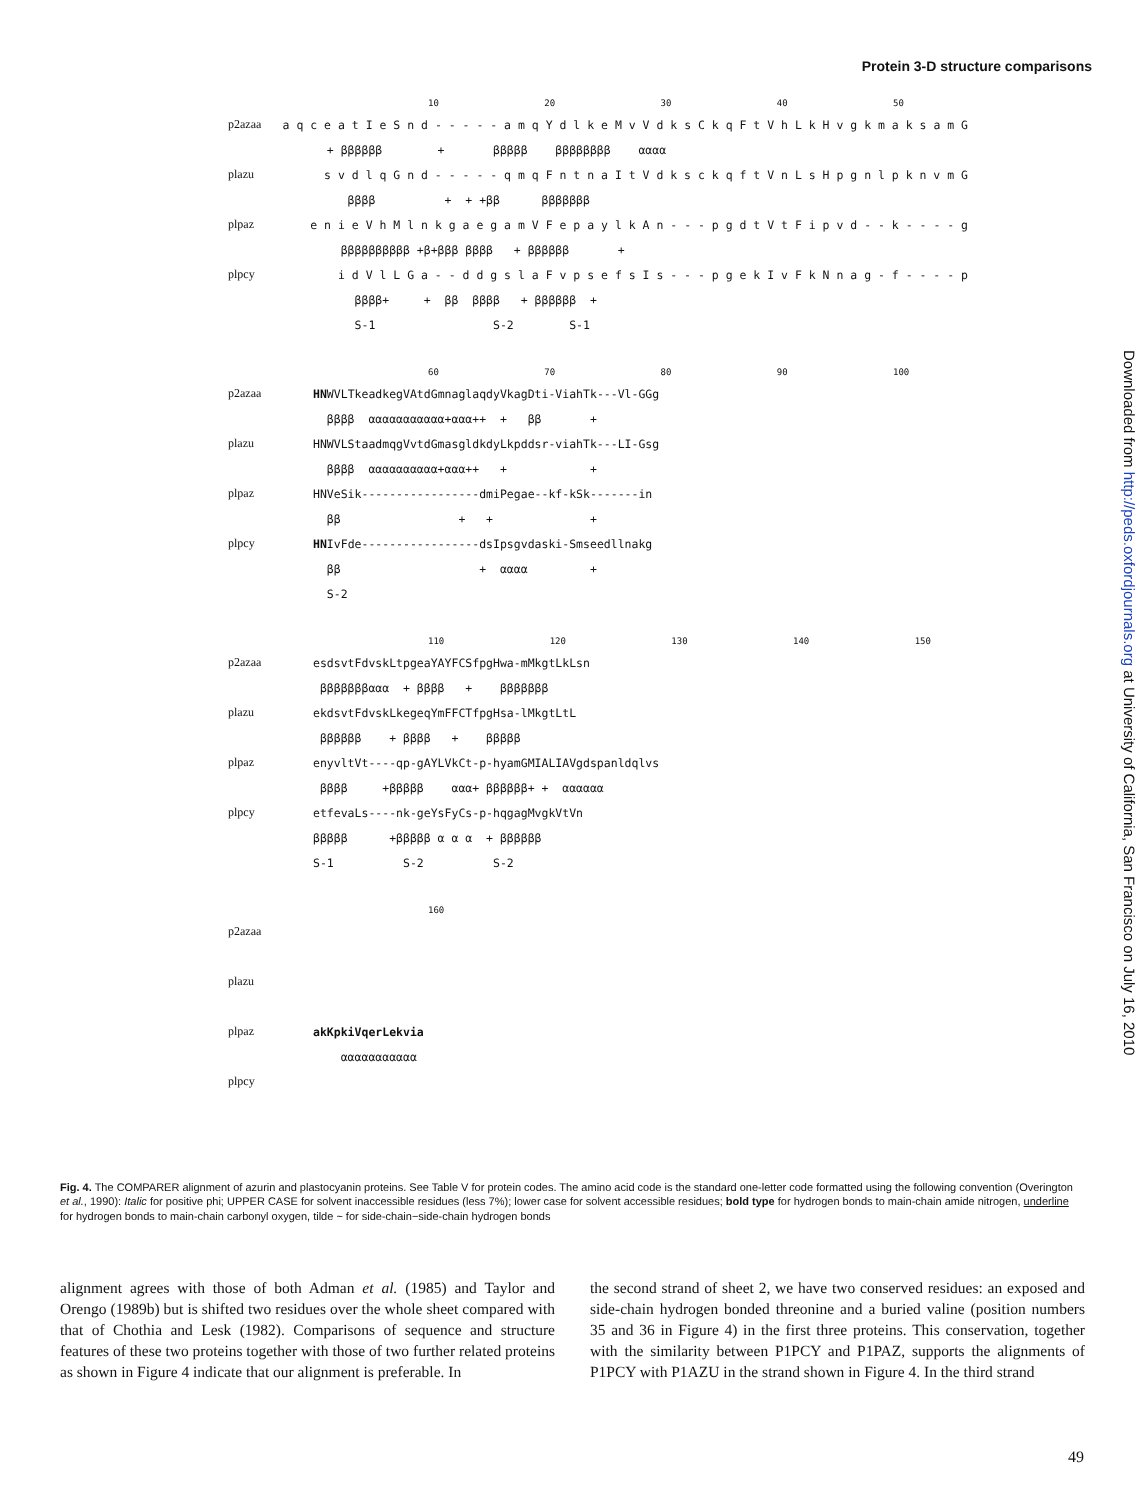Protein 3-D structure comparisons
Downloaded from http://peds.oxfordjournals.org at University of California, San Francisco on July 16, 2010
10 20 30 40 50
p2azaa a q c e a t I e S n d - - - - - a m q Y d l k e M v V d k s C k q F t V h L k H v g k m a k s a m G
+ ββββββ + βββββ ββββββββ αααα
plazu s v d l q G n d - - - - - q m q F n t n a I t V d k s c k q f t V n L s H p g n l p k n v m G
ββββ + + +ββ βββββββ
plpaz e n i e V h M l n k g a e g a m V F e p a y l k A n - - - p g d t V t F i p v d - - k - - - - g
ββββββββββ +β+βββ ββββ + ββββββ +
plpcy i d V l L G a - - d d g s l a F v p s e f s I s - - - p g e k I v F k N n a g - f - - - - p
ββββ+ + ββ ββββ + ββββββ +
S-1 S-2 S-1
60 70 80 90 100
p2azaa HN WVLTkeadkegVAtdGmnaglaqdyVkagDti-ViahTk---Vl-GGg
ββββ ααααααααααα+ααα++ + ββ +
plazu HNWVLStaadmqgVvtdGmasgldkdyLkpddsr-viahTk---LI-Gsg
ββββ αααααααααα+ααα++ + +
plpaz HNVeSik-----------------dmiPegae--kf-kSk-------in
ββ + + +
plpcy HN IvFde-----------------dsIpsgvdaski-Smseedllnakg
ββ + αααα +
S-2
110 120 130 140 150
p2azaa esdsvtFdvskLtpgeaYAYFCSfpgHwa-mMkgtLkLsn
βββββββααα + ββββ + βββββββ
plazu ekdsvtFdvskLkegeqYmFFCTfpgHsa-lMkgtLtL
ββββββ + ββββ + βββββ
plpaz enyvltVt----qp-gAYLVkCt-p-hyamGMIALIAVgdspanldqlvs
ββββ +βββββ ααα+ ββββββ+ + αααααα
plpcy etfevaLs----nk-geYsFyCs-p-hqgagMvgkVtVn
βββββ +βββββ α α α + ββββββ
S-1 S-2 S-2
160
p2azaa
plazu
plpaz akKpkiVqerLekvia
ααααααααααα
plpcy
Fig. 4. The COMPARER alignment of azurin and plastocyanin proteins. See Table V for protein codes. The amino acid code is the standard one-letter code formatted using the following convention (Overington et al., 1990): Italic for positive phi; UPPER CASE for solvent inaccessible residues (less 7%); lower case for solvent accessible residues; bold type for hydrogen bonds to main-chain amide nitrogen, underline for hydrogen bonds to main-chain carbonyl oxygen, tilde ~ for side-chain−side-chain hydrogen bonds
alignment agrees with those of both Adman et al. (1985) and Taylor and Orengo (1989b) but is shifted two residues over the whole sheet compared with that of Chothia and Lesk (1982). Comparisons of sequence and structure features of these two proteins together with those of two further related proteins as shown in Figure 4 indicate that our alignment is preferable. In
the second strand of sheet 2, we have two conserved residues: an exposed and side-chain hydrogen bonded threonine and a buried valine (position numbers 35 and 36 in Figure 4) in the first three proteins. This conservation, together with the similarity between P1PCY and P1PAZ, supports the alignments of P1PCY with P1AZU in the strand shown in Figure 4. In the third strand
49